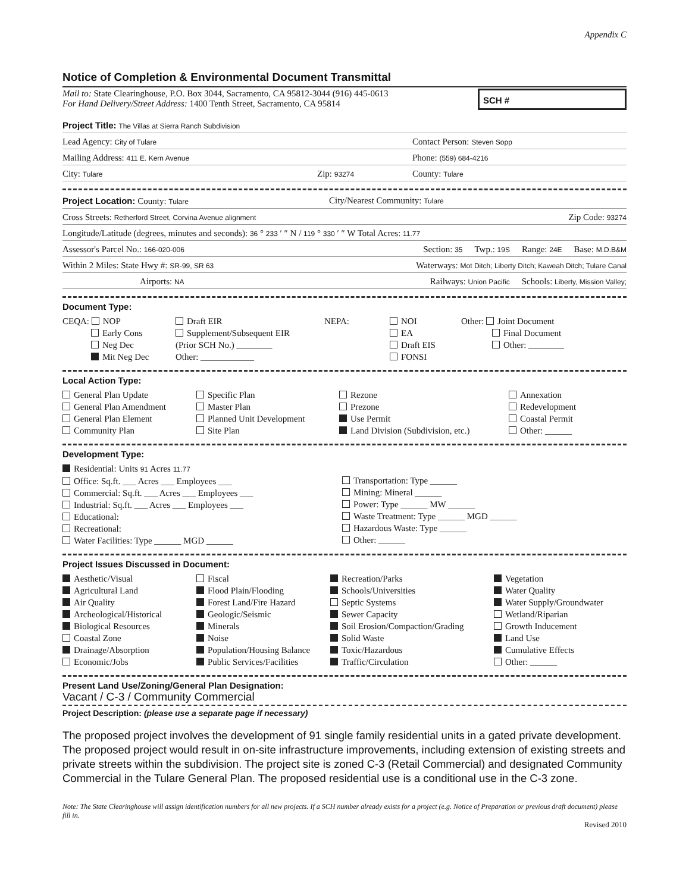Appendix C
Notice of Completion & Environmental Document Transmittal
Mail to: State Clearinghouse, P.O. Box 3044, Sacramento, CA 95812-3044 (916) 445-0613
For Hand Delivery/Street Address: 1400 Tenth Street, Sacramento, CA 95814
SCH #
Project Title: The Villas at Sierra Ranch Subdivision
Lead Agency: City of Tulare Contact Person: Steven Sopp
Mailing Address: 411 E. Kern Avenue Phone: (559) 684-4216
City: Tulare Zip: 93274 County: Tulare
Project Location: County: Tulare City/Nearest Community: Tulare
Cross Streets: Retherford Street, Corvina Avenue alignment Zip Code: 93274
Longitude/Latitude (degrees, minutes and seconds): 36 ° 233 ′ ″ N / 119 ° 330 ′ ″ W Total Acres: 11.77
Assessor's Parcel No.: 166-020-006 Section: 35 Twp.: 19S Range: 24E Base: M.D.B&M
Within 2 Miles: State Hwy #: SR-99, SR 63 Waterways: Mot Ditch; Liberty Ditch; Kaweah Ditch; Tulare Canal
Airports: NA Railways: Union Pacific Schools: Liberty, Mission Valley;
Document Type:
CEQA: NOP
Early Cons
Neg Dec
Mit Neg Dec
Draft EIR
Supplement/Subsequent EIR
(Prior SCH No.) ________
Other: ____________
NEPA:
NOI
EA
Draft EIS
FONSI
Other: Joint Document
Final Document
Other: ________
Local Action Type:
General Plan Update
General Plan Amendment
General Plan Element
Community Plan
Specific Plan
Master Plan
Planned Unit Development
Site Plan
Rezone
Prezone
Use Permit
Land Division (Subdivision, etc.)
Annexation
Redevelopment
Coastal Permit
Other: ______
Development Type:
Residential: Units 91 Acres 11.77
Office: Sq.ft. ___ Acres ___ Employees ___
Commercial: Sq.ft. ___ Acres ___ Employees ___
Industrial: Sq.ft. ___ Acres ___ Employees ___
Educational:
Recreational:
Water Facilities: Type ______ MGD ______
Transportation: Type ______
Mining: Mineral ______
Power: Type ______ MW ______
Waste Treatment: Type ______ MGD ______
Hazardous Waste: Type ______
Other: ______
Project Issues Discussed in Document:
Aesthetic/Visual
Agricultural Land
Air Quality
Archeological/Historical
Biological Resources
Coastal Zone
Drainage/Absorption
Economic/Jobs
Fiscal
Flood Plain/Flooding
Forest Land/Fire Hazard
Geologic/Seismic
Minerals
Noise
Population/Housing Balance
Public Services/Facilities
Recreation/Parks
Schools/Universities
Septic Systems
Sewer Capacity
Soil Erosion/Compaction/Grading
Solid Waste
Toxic/Hazardous
Traffic/Circulation
Vegetation
Water Quality
Water Supply/Groundwater
Wetland/Riparian
Growth Inducement
Land Use
Cumulative Effects
Other: ______
Present Land Use/Zoning/General Plan Designation:
Vacant / C-3 / Community Commercial
Project Description: (please use a separate page if necessary)
The proposed project involves the development of 91 single family residential units in a gated private development. The proposed project would result in on-site infrastructure improvements, including extension of existing streets and private streets within the subdivision. The project site is zoned C-3 (Retail Commercial) and designated Community Commercial in the Tulare General Plan. The proposed residential use is a conditional use in the C-3 zone.
Note: The State Clearinghouse will assign identification numbers for all new projects. If a SCH number already exists for a project (e.g. Notice of Preparation or previous draft document) please fill in.
Revised 2010